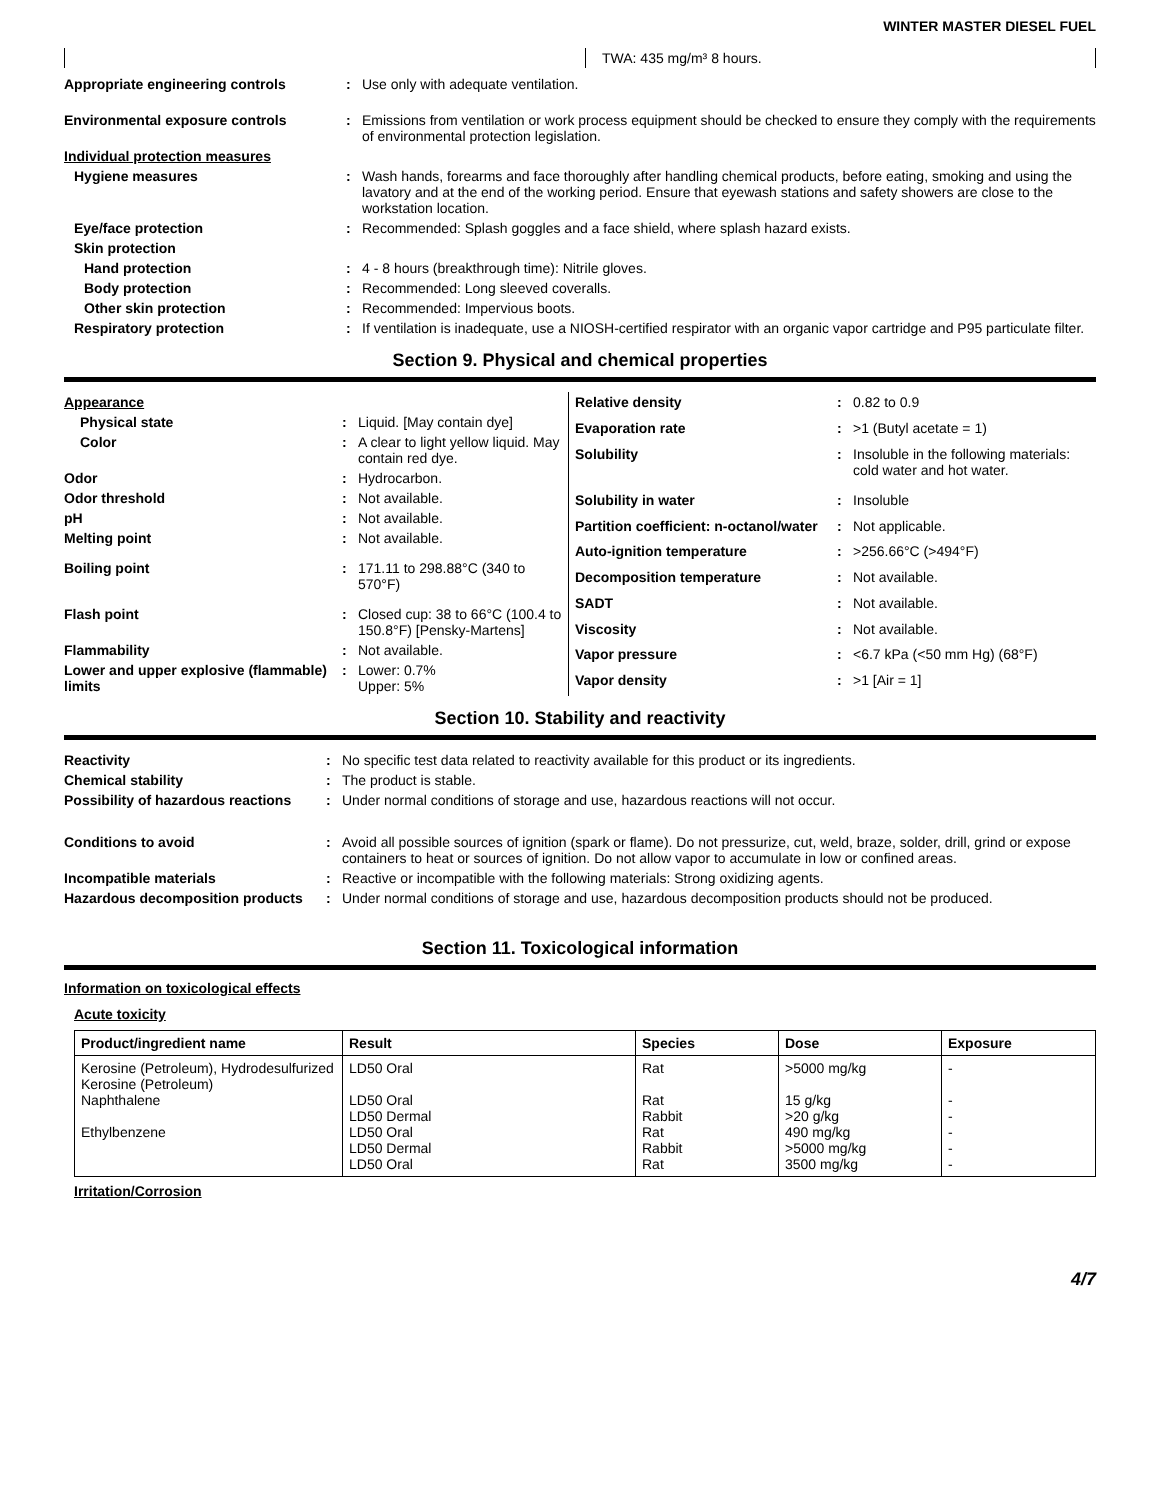WINTER MASTER DIESEL FUEL
| | TWA: 435 mg/m³ 8 hours. |
| Appropriate engineering controls | : | Use only with adequate ventilation. |
| Environmental exposure controls | : | Emissions from ventilation or work process equipment should be checked to ensure they comply with the requirements of environmental protection legislation. |
| Individual protection measures | | |
| Hygiene measures | : | Wash hands, forearms and face thoroughly after handling chemical products, before eating, smoking and using the lavatory and at the end of the working period. Ensure that eyewash stations and safety showers are close to the workstation location. |
| Eye/face protection | : | Recommended: Splash goggles and a face shield, where splash hazard exists. |
| Skin protection | | |
| Hand protection | : | 4 - 8 hours (breakthrough time): Nitrile gloves. |
| Body protection | : | Recommended: Long sleeved coveralls. |
| Other skin protection | : | Recommended: Impervious boots. |
| Respiratory protection | : | If ventilation is inadequate, use a NIOSH-certified respirator with an organic vapor cartridge and P95 particulate filter. |
Section 9. Physical and chemical properties
| Appearance | | |
| Physical state | : | Liquid. [May contain dye] |
| Color | : | A clear to light yellow liquid. May contain red dye. |
| Odor | : | Hydrocarbon. |
| Odor threshold | : | Not available. |
| pH | : | Not available. |
| Melting point | : | Not available. |
| Boiling point | : | 171.11 to 298.88°C (340 to 570°F) |
| Flash point | : | Closed cup: 38 to 66°C (100.4 to 150.8°F) [Pensky-Martens] |
| Flammability | : | Not available. |
| Lower and upper explosive (flammable) limits | : | Lower: 0.7% Upper: 5% |
| Relative density | : | 0.82 to 0.9 |
| Evaporation rate | : | >1 (Butyl acetate = 1) |
| Solubility | : | Insoluble in the following materials: cold water and hot water. |
| Solubility in water | : | Insoluble |
| Partition coefficient: n-octanol/water | : | Not applicable. |
| Auto-ignition temperature | : | >256.66°C (>494°F) |
| Decomposition temperature | : | Not available. |
| SADT | : | Not available. |
| Viscosity | : | Not available. |
| Vapor pressure | : | <6.7 kPa (<50 mm Hg) (68°F) |
| Vapor density | : | >1 [Air = 1] |
Section 10. Stability and reactivity
| Reactivity | : | No specific test data related to reactivity available for this product or its ingredients. |
| Chemical stability | : | The product is stable. |
| Possibility of hazardous reactions | : | Under normal conditions of storage and use, hazardous reactions will not occur. |
| Conditions to avoid | : | Avoid all possible sources of ignition (spark or flame). Do not pressurize, cut, weld, braze, solder, drill, grind or expose containers to heat or sources of ignition. Do not allow vapor to accumulate in low or confined areas. |
| Incompatible materials | : | Reactive or incompatible with the following materials: Strong oxidizing agents. |
| Hazardous decomposition products | : | Under normal conditions of storage and use, hazardous decomposition products should not be produced. |
Section 11. Toxicological information
Information on toxicological effects
Acute toxicity
| Product/ingredient name | Result | Species | Dose | Exposure |
| --- | --- | --- | --- | --- |
| Kerosine (Petroleum), Hydrodesulfurized Kerosine (Petroleum) Naphthalene Ethylbenzene | LD50 Oral LD50 Oral LD50 Dermal LD50 Oral LD50 Dermal LD50 Oral | Rat Rat Rabbit Rat Rabbit Rat | >5000 mg/kg 15 g/kg >20 g/kg 490 mg/kg >5000 mg/kg 3500 mg/kg | - - - - - - |
Irritation/Corrosion
4/7